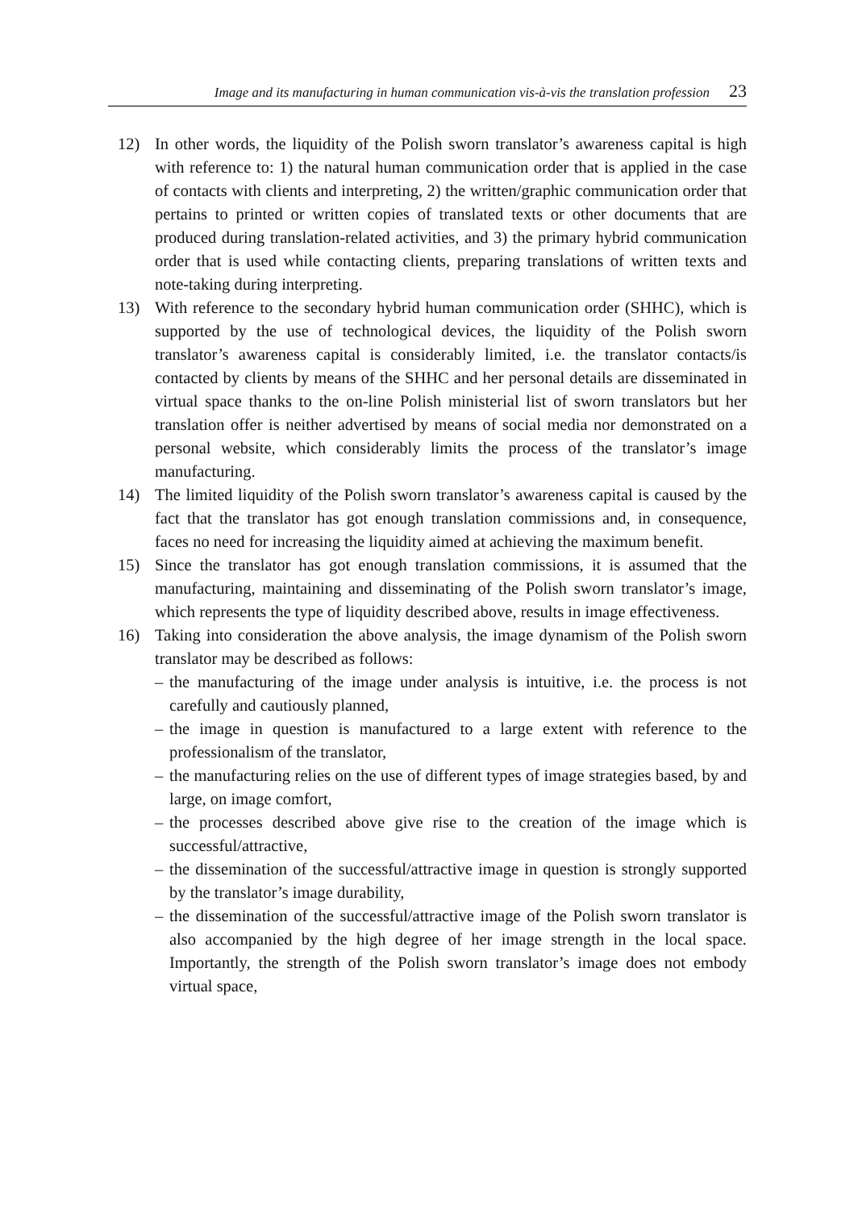Image and its manufacturing in human communication vis-à-vis the translation profession 23
12) In other words, the liquidity of the Polish sworn translator’s awareness capital is high with reference to: 1) the natural human communication order that is applied in the case of contacts with clients and interpreting, 2) the written/graphic communication order that pertains to printed or written copies of translated texts or other documents that are produced during translation-related activities, and 3) the primary hybrid communication order that is used while contacting clients, preparing translations of written texts and note-taking during interpreting.
13) With reference to the secondary hybrid human communication order (SHHC), which is supported by the use of technological devices, the liquidity of the Polish sworn translator’s awareness capital is considerably limited, i.e. the translator contacts/is contacted by clients by means of the SHHC and her personal details are disseminated in virtual space thanks to the on-line Polish ministerial list of sworn translators but her translation offer is neither advertised by means of social media nor demonstrated on a personal website, which considerably limits the process of the translator’s image manufacturing.
14) The limited liquidity of the Polish sworn translator’s awareness capital is caused by the fact that the translator has got enough translation commissions and, in consequence, faces no need for increasing the liquidity aimed at achieving the maximum benefit.
15) Since the translator has got enough translation commissions, it is assumed that the manufacturing, maintaining and disseminating of the Polish sworn translator’s image, which represents the type of liquidity described above, results in image effectiveness.
16) Taking into consideration the above analysis, the image dynamism of the Polish sworn translator may be described as follows:
– the manufacturing of the image under analysis is intuitive, i.e. the process is not carefully and cautiously planned,
– the image in question is manufactured to a large extent with reference to the professionalism of the translator,
– the manufacturing relies on the use of different types of image strategies based, by and large, on image comfort,
– the processes described above give rise to the creation of the image which is successful/attractive,
– the dissemination of the successful/attractive image in question is strongly supported by the translator’s image durability,
– the dissemination of the successful/attractive image of the Polish sworn translator is also accompanied by the high degree of her image strength in the local space. Importantly, the strength of the Polish sworn translator’s image does not embody virtual space,